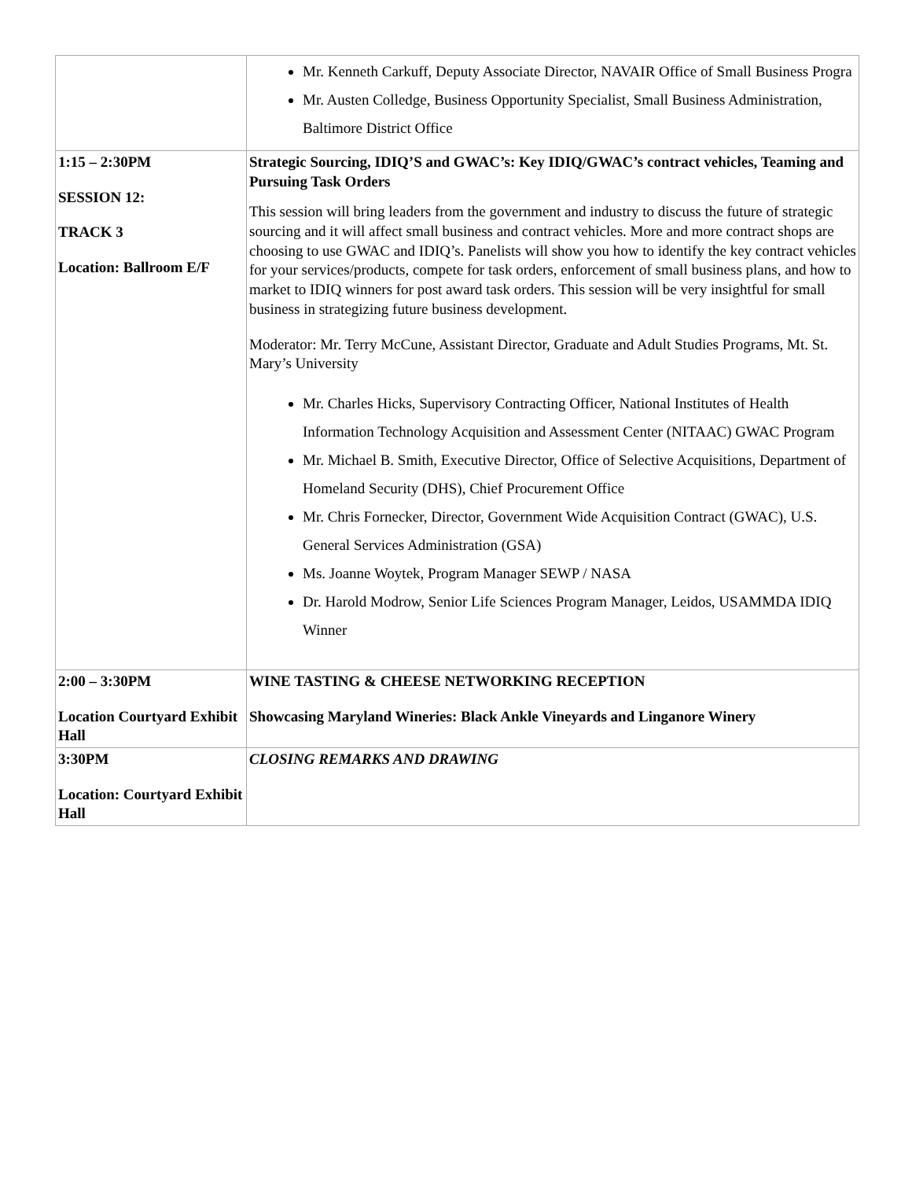| | Mr. Kenneth Carkuff, Deputy Associate Director, NAVAIR Office of Small Business Progra Mr. Austen Colledge, Business Opportunity Specialist, Small Business Administration, Baltimore District Office |
| 1:15 – 2:30PM SESSION 12: TRACK 3 Location: Ballroom E/F | Strategic Sourcing, IDIQ’S and GWAC’s: Key IDIQ/GWAC’s contract vehicles, Teaming and Pursuing Task Orders This session will bring leaders from the government and industry to discuss the future of strategic sourcing and it will affect small business and contract vehicles. More and more contract shops are choosing to use GWAC and IDIQ’s. Panelists will show you how to identify the key contract vehicles for your services/products, compete for task orders, enforcement of small business plans, and how to market to IDIQ winners for post award task orders. This session will be very insightful for small business in strategizing future business development. Moderator: Mr. Terry McCune, Assistant Director, Graduate and Adult Studies Programs, Mt. St. Mary’s University Mr. Charles Hicks, Supervisory Contracting Officer, National Institutes of Health Information Technology Acquisition and Assessment Center (NITAAC) GWAC Program Mr. Michael B. Smith, Executive Director, Office of Selective Acquisitions, Department of Homeland Security (DHS), Chief Procurement Office Mr. Chris Fornecker, Director, Government Wide Acquisition Contract (GWAC), U.S. General Services Administration (GSA) Ms. Joanne Woytek, Program Manager SEWP / NASA Dr. Harold Modrow, Senior Life Sciences Program Manager, Leidos, USAMMDA IDIQ Winner |
| 2:00 – 3:30PM Location Courtyard Exhibit Hall | WINE TASTING & CHEESE NETWORKING RECEPTION Showcasing Maryland Wineries: Black Ankle Vineyards and Linganore Winery |
| 3:30PM Location: Courtyard Exhibit Hall | CLOSING REMARKS AND DRAWING |